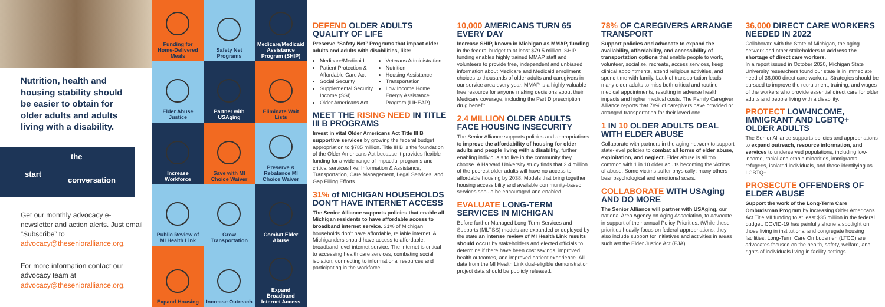Nutrition, health and housing stability should be easier to obtain for older adults and adults living with a disability.
start
the
conversation
Get our monthly advocacy e-newsletter and action alerts. Just email “Subscribe” to advocacy@thesenioralliance.org.
For more information contact our advocacy team at advocacy@thesenioralliance.org.
Funding for Home-Delivered Meals
Safety Net Programs
Medicare/Medicaid Assistance Program (SHIP)
Elder Abuse Justice
Partner with USAging
Eliminate Wait Lists
Increase Workforce
Save with MI Choice Waiver
Preserve & Rebalance MI Choice Waiver
Public Review of MI Health Link
Grow Transportation
Combat Elder Abuse
Expand Housing
Increase Outreach
Expand Broadband Internet Access
DEFEND OLDER ADULTS QUALITY OF LIFE
Preserve “Safety Net” Programs that impact older adults and adults with disabilities, like:
Medicare/Medicaid
Patient Protection & Affordable Care Act
Social Security
Supplemental Security Income (SSI)
Older Americans Act
Veterans Administration
Nutrition
Housing Assistance
Transportation
Low Income Home Energy Assistance Program (LIHEAP)
MEET THE RISING NEED IN TITLE III B PROGRAMS
Invest in vital Older Americans Act Title III B supportive services by growing the federal budget appropriation to $785 million. Title III B is the foundation of the Older Americans Act because it provides flexible funding for a wide-range of impactful programs and critical services like: Information & Assistance, Transportation, Care Management, Legal Services, and Gap Filling Efforts.
31% of MICHIGAN HOUSEHOLDS DON’T HAVE INTERNET ACCESS
The Senior Alliance supports policies that enable all Michigan residents to have affordable access to broadband internet service. 31% of Michigan households don’t have affordable, reliable internet. All Michiganders should have access to affordable, broadband level internet service. The internet is critical to accessing health care services, combating social isolation, connecting to informational resources and participating in the workforce.
10,000 AMERICANS TURN 65 EVERY DAY
Increase SHIP, known in Michigan as MMAP, funding in the federal budget to at least $79.5 million. SHIP funding enables highly trained MMAP staff and volunteers to provide free, independent and unbiased information about Medicare and Medicaid enrollment choices to thousands of older adults and caregivers in our service area every year. MMAP is a highly valuable free resource for anyone making decisions about their Medicare coverage, including the Part D prescription drug benefit.
2.4 MILLION OLDER ADULTS FACE HOUSING INSECURITY
The Senior Alliance supports policies and appropriations to improve the affordability of housing for older adults and people living with a disability, further enabling individuals to live in the community they choose. A Harvard University study finds that 2.4 million of the poorest older adults will have no access to affordable housing by 2038. Models that bring together housing accessibility and available community-based services should be encouraged and enabled.
EVALUATE LONG-TERM SERVICES IN MICHIGAN
Before further Managed Long-Term Services and Supports (MLTSS) models are expanded or deployed by the state an intense review of MI Health Link results should occur by stakeholders and elected officials to determine if there have been cost savings, improved health outcomes, and improved patient experience. All data from the MI Health Link dual-eligible demonstration project data should be publicly released.
78% OF CAREGIVERS ARRANGE TRANSPORT
Support policies and advocate to expand the availability, affordability, and accessibility of transportation options that enable people to work, volunteer, socialize, recreate, access services, keep clinical appointments, attend religious activities, and spend time with family. Lack of transportation leads many older adults to miss both critical and routine medical appointments, resulting in adverse health impacts and higher medical costs. The Family Caregiver Alliance reports that 78% of caregivers have provided or arranged transportation for their loved one.
1 IN 10 OLDER ADULTS DEAL WITH ELDER ABUSE
Collaborate with partners in the aging network to support state-level policies to combat all forms of elder abuse, exploitation, and neglect. Elder abuse is all too common with 1 in 10 older adults becoming the victims of abuse. Some victims suffer physically; many others bear psychological and emotional scars.
COLLABORATE WITH USAging AND DO MORE
The Senior Alliance will partner with USAging, our national Area Agency on Aging Association, to advocate in support of their annual Policy Priorities. tWhile these priorities heavily focus on federal appropriations, they also include support for initiatives and activities in areas such ast the Elder Justice Act (EJA).
36,000 DIRECT CARE WORKERS NEEDED IN 2022
Collaborate with the State of Michigan, the aging network and other stakeholders to address the shortage of direct care workers.
In a report issued in October 2020, Michigan State University researchers found our state is in immediate need of 36,000 direct care workers. Strategies should be pursued to improve the recruitment, training, and wages of the workers who provide essential direct care for older adults and people living with a disability.
PROTECT LOW-INCOME, IMMIGRANT AND LGBTQ+ OLDER ADULTS
The Senior Alliance supports policies and appropriations to expand outreach, resource information, and services to underserved populations, including low-income, racial and ethnic minorities, immigrants, refugees, isolated individuals, and those identifying as LGBTQ+.
PROSECUTE OFFENDERS OF ELDER ABUSE
Support the work of the Long-Term Care Ombudsman Program by increasing Older Americans Act Title VII funding to at least $35 million in the federal budget. COVID-19 has painfully shone a spotlight on those living in institutional and congregate housing facilities. Long-Term Care Ombudsmen (LTCO) are advocates focused on the health, safety, welfare, and rights of individuals living in facility settings.